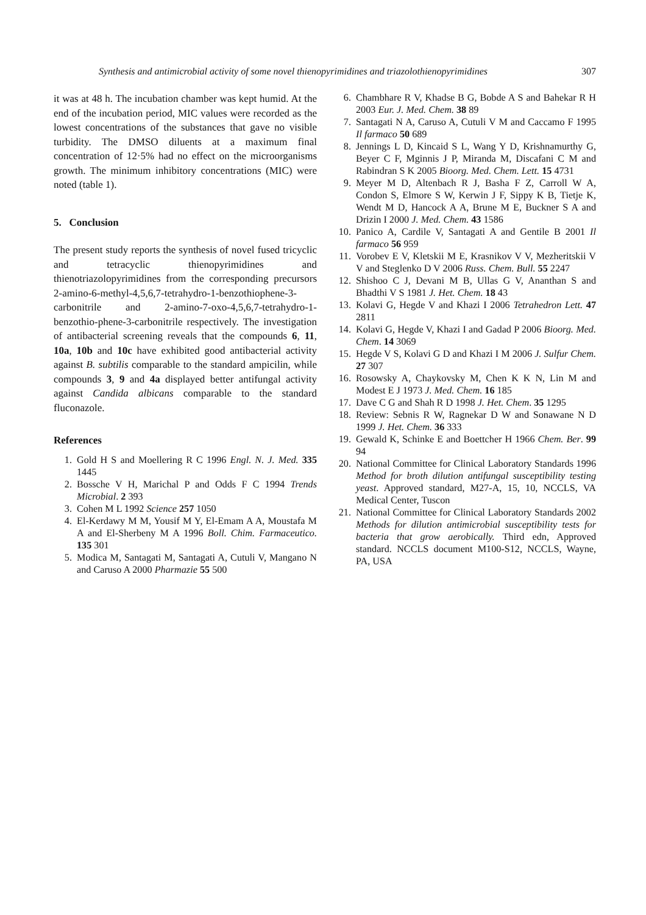Synthesis and antimicrobial activity of some novel thienopyrimidines and triazolothienopyrimidines 307
it was at 48 h. The incubation chamber was kept humid. At the end of the incubation period, MIC values were recorded as the lowest concentrations of the substances that gave no visible turbidity. The DMSO diluents at a maximum final concentration of 12·5% had no effect on the microorganisms growth. The minimum inhibitory concentrations (MIC) were noted (table 1).
5. Conclusion
The present study reports the synthesis of novel fused tricyclic and tetracyclic thienopyrimidines and thienotriazolopyrimidines from the corresponding precursors 2-amino-6-methyl-4,5,6,7-tetrahydro-1-benzothiophene-3-carbonitrile and 2-amino-7-oxo-4,5,6,7-tetrahydro-1-benzothio-phene-3-carbonitrile respectively. The investigation of antibacterial screening reveals that the compounds 6, 11, 10a, 10b and 10c have exhibited good antibacterial activity against B. subtilis comparable to the standard ampicilin, while compounds 3, 9 and 4a displayed better antifungal activity against Candida albicans comparable to the standard fluconazole.
References
1. Gold H S and Moellering R C 1996 Engl. N. J. Med. 335 1445
2. Bossche V H, Marichal P and Odds F C 1994 Trends Microbial. 2 393
3. Cohen M L 1992 Science 257 1050
4. El-Kerdawy M M, Yousif M Y, El-Emam A A, Moustafa M A and El-Sherbeny M A 1996 Boll. Chim. Farmaceutico. 135 301
5. Modica M, Santagati M, Santagati A, Cutuli V, Mangano N and Caruso A 2000 Pharmazie 55 500
6. Chambhare R V, Khadse B G, Bobde A S and Bahekar R H 2003 Eur. J. Med. Chem. 38 89
7. Santagati N A, Caruso A, Cutuli V M and Caccamo F 1995 Il farmaco 50 689
8. Jennings L D, Kincaid S L, Wang Y D, Krishnamurthy G, Beyer C F, Mginnis J P, Miranda M, Discafani C M and Rabindran S K 2005 Bioorg. Med. Chem. Lett. 15 4731
9. Meyer M D, Altenbach R J, Basha F Z, Carroll W A, Condon S, Elmore S W, Kerwin J F, Sippy K B, Tietje K, Wendt M D, Hancock A A, Brune M E, Buckner S A and Drizin I 2000 J. Med. Chem. 43 1586
10. Panico A, Cardile V, Santagati A and Gentile B 2001 Il farmaco 56 959
11. Vorobev E V, Kletskii M E, Krasnikov V V, Mezheritskii V V and Steglenko D V 2006 Russ. Chem. Bull. 55 2247
12. Shishoo C J, Devani M B, Ullas G V, Ananthan S and Bhadthi V S 1981 J. Het. Chem. 18 43
13. Kolavi G, Hegde V and Khazi I 2006 Tetrahedron Lett. 47 2811
14. Kolavi G, Hegde V, Khazi I and Gadad P 2006 Bioorg. Med. Chem. 14 3069
15. Hegde V S, Kolavi G D and Khazi I M 2006 J. Sulfur Chem. 27 307
16. Rosowsky A, Chaykovsky M, Chen K K N, Lin M and Modest E J 1973 J. Med. Chem. 16 185
17. Dave C G and Shah R D 1998 J. Het. Chem. 35 1295
18. Review: Sebnis R W, Ragnekar D W and Sonawane N D 1999 J. Het. Chem. 36 333
19. Gewald K, Schinke E and Boettcher H 1966 Chem. Ber. 99 94
20. National Committee for Clinical Laboratory Standards 1996 Method for broth dilution antifungal susceptibility testing yeast. Approved standard, M27-A, 15, 10, NCCLS, VA Medical Center, Tuscon
21. National Committee for Clinical Laboratory Standards 2002 Methods for dilution antimicrobial susceptibility tests for bacteria that grow aerobically. Third edn, Approved standard. NCCLS document M100-S12, NCCLS, Wayne, PA, USA